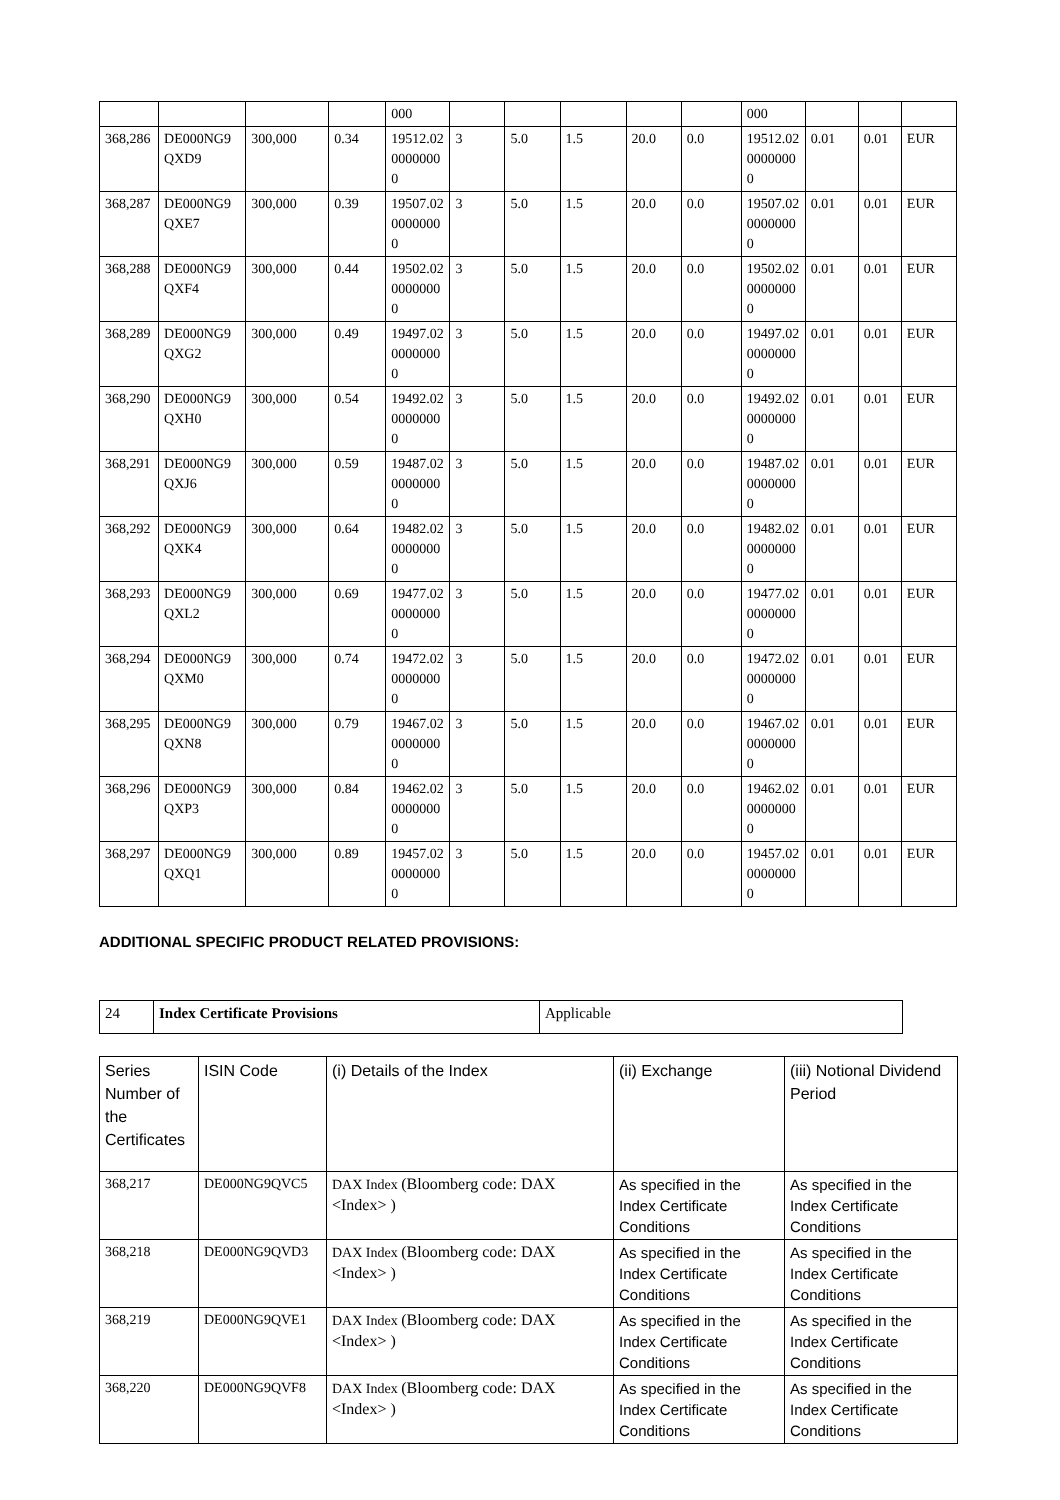| | | | | 000 | | | | | | 000 | | | |
| 368,286 | DE000NG9QXD9 | 300,000 | 0.34 | 19512.0200000000 | 3 | 5.0 | 1.5 | 20.0 | 0.0 | 19512.0200000000 | 0.01 | 0.01 | EUR |
| 368,287 | DE000NG9QXE7 | 300,000 | 0.39 | 19507.0200000000 | 3 | 5.0 | 1.5 | 20.0 | 0.0 | 19507.0200000000 | 0.01 | 0.01 | EUR |
| 368,288 | DE000NG9QXF4 | 300,000 | 0.44 | 19502.0200000000 | 3 | 5.0 | 1.5 | 20.0 | 0.0 | 19502.0200000000 | 0.01 | 0.01 | EUR |
| 368,289 | DE000NG9QXG2 | 300,000 | 0.49 | 19497.0200000000 | 3 | 5.0 | 1.5 | 20.0 | 0.0 | 19497.0200000000 | 0.01 | 0.01 | EUR |
| 368,290 | DE000NG9QXH0 | 300,000 | 0.54 | 19492.0200000000 | 3 | 5.0 | 1.5 | 20.0 | 0.0 | 19492.0200000000 | 0.01 | 0.01 | EUR |
| 368,291 | DE000NG9QXJ6 | 300,000 | 0.59 | 19487.0200000000 | 3 | 5.0 | 1.5 | 20.0 | 0.0 | 19487.0200000000 | 0.01 | 0.01 | EUR |
| 368,292 | DE000NG9QXK4 | 300,000 | 0.64 | 19482.0200000000 | 3 | 5.0 | 1.5 | 20.0 | 0.0 | 19482.0200000000 | 0.01 | 0.01 | EUR |
| 368,293 | DE000NG9QXL2 | 300,000 | 0.69 | 19477.0200000000 | 3 | 5.0 | 1.5 | 20.0 | 0.0 | 19477.0200000000 | 0.01 | 0.01 | EUR |
| 368,294 | DE000NG9QXM0 | 300,000 | 0.74 | 19472.0200000000 | 3 | 5.0 | 1.5 | 20.0 | 0.0 | 19472.0200000000 | 0.01 | 0.01 | EUR |
| 368,295 | DE000NG9QXN8 | 300,000 | 0.79 | 19467.0200000000 | 3 | 5.0 | 1.5 | 20.0 | 0.0 | 19467.0200000000 | 0.01 | 0.01 | EUR |
| 368,296 | DE000NG9QXP3 | 300,000 | 0.84 | 19462.0200000000 | 3 | 5.0 | 1.5 | 20.0 | 0.0 | 19462.0200000000 | 0.01 | 0.01 | EUR |
| 368,297 | DE000NG9QXQ1 | 300,000 | 0.89 | 19457.0200000000 | 3 | 5.0 | 1.5 | 20.0 | 0.0 | 19457.0200000000 | 0.01 | 0.01 | EUR |
ADDITIONAL SPECIFIC PRODUCT RELATED PROVISIONS:
| 24 | Index Certificate Provisions | Applicable |
| Series Number of the Certificates | ISIN Code | (i) Details of the Index | (ii) Exchange | (iii) Notional Dividend Period |
| --- | --- | --- | --- | --- |
| 368,217 | DE000NG9QVC5 | DAX Index (Bloomberg code: DAX <Index> ) | As specified in the Index Certificate Conditions | As specified in the Index Certificate Conditions |
| 368,218 | DE000NG9QVD3 | DAX Index (Bloomberg code: DAX <Index> ) | As specified in the Index Certificate Conditions | As specified in the Index Certificate Conditions |
| 368,219 | DE000NG9QVE1 | DAX Index (Bloomberg code: DAX <Index> ) | As specified in the Index Certificate Conditions | As specified in the Index Certificate Conditions |
| 368,220 | DE000NG9QVF8 | DAX Index (Bloomberg code: DAX <Index> ) | As specified in the Index Certificate Conditions | As specified in the Index Certificate Conditions |